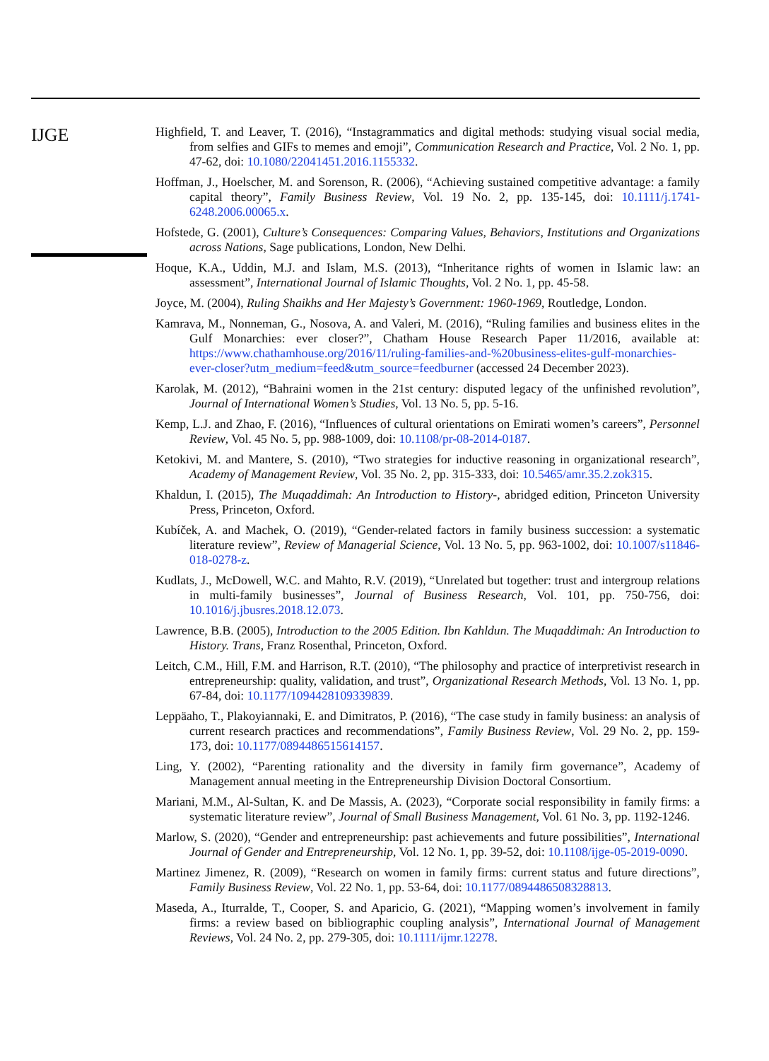IJGE
Highfield, T. and Leaver, T. (2016), “Instagrammatics and digital methods: studying visual social media, from selfies and GIFs to memes and emoji”, Communication Research and Practice, Vol. 2 No. 1, pp. 47-62, doi: 10.1080/22041451.2016.1155332.
Hoffman, J., Hoelscher, M. and Sorenson, R. (2006), “Achieving sustained competitive advantage: a family capital theory”, Family Business Review, Vol. 19 No. 2, pp. 135-145, doi: 10.1111/j.1741-6248.2006.00065.x.
Hofstede, G. (2001), Culture’s Consequences: Comparing Values, Behaviors, Institutions and Organizations across Nations, Sage publications, London, New Delhi.
Hoque, K.A., Uddin, M.J. and Islam, M.S. (2013), “Inheritance rights of women in Islamic law: an assessment”, International Journal of Islamic Thoughts, Vol. 2 No. 1, pp. 45-58.
Joyce, M. (2004), Ruling Shaikhs and Her Majesty’s Government: 1960-1969, Routledge, London.
Kamrava, M., Nonneman, G., Nosova, A. and Valeri, M. (2016), “Ruling families and business elites in the Gulf Monarchies: ever closer?”, Chatham House Research Paper 11/2016, available at: https://www.chathamhouse.org/2016/11/ruling-families-and-%20business-elites-gulf-monarchies-ever-closer?utm_medium=feed&utm_source=feedburner (accessed 24 December 2023).
Karolak, M. (2012), “Bahraini women in the 21st century: disputed legacy of the unfinished revolution”, Journal of International Women’s Studies, Vol. 13 No. 5, pp. 5-16.
Kemp, L.J. and Zhao, F. (2016), “Influences of cultural orientations on Emirati women’s careers”, Personnel Review, Vol. 45 No. 5, pp. 988-1009, doi: 10.1108/pr-08-2014-0187.
Ketokivi, M. and Mantere, S. (2010), “Two strategies for inductive reasoning in organizational research”, Academy of Management Review, Vol. 35 No. 2, pp. 315-333, doi: 10.5465/amr.35.2.zok315.
Khaldun, I. (2015), The Muqaddimah: An Introduction to History-, abridged edition, Princeton University Press, Princeton, Oxford.
Kubíček, A. and Machek, O. (2019), “Gender-related factors in family business succession: a systematic literature review”, Review of Managerial Science, Vol. 13 No. 5, pp. 963-1002, doi: 10.1007/s11846-018-0278-z.
Kudlats, J., McDowell, W.C. and Mahto, R.V. (2019), “Unrelated but together: trust and intergroup relations in multi-family businesses”, Journal of Business Research, Vol. 101, pp. 750-756, doi: 10.1016/j.jbusres.2018.12.073.
Lawrence, B.B. (2005), Introduction to the 2005 Edition. Ibn Kahldun. The Muqaddimah: An Introduction to History. Trans, Franz Rosenthal, Princeton, Oxford.
Leitch, C.M., Hill, F.M. and Harrison, R.T. (2010), “The philosophy and practice of interpretivist research in entrepreneurship: quality, validation, and trust”, Organizational Research Methods, Vol. 13 No. 1, pp. 67-84, doi: 10.1177/1094428109339839.
Leppäaho, T., Plakoyiannaki, E. and Dimitratos, P. (2016), “The case study in family business: an analysis of current research practices and recommendations”, Family Business Review, Vol. 29 No. 2, pp. 159-173, doi: 10.1177/0894486515614157.
Ling, Y. (2002), “Parenting rationality and the diversity in family firm governance”, Academy of Management annual meeting in the Entrepreneurship Division Doctoral Consortium.
Mariani, M.M., Al-Sultan, K. and De Massis, A. (2023), “Corporate social responsibility in family firms: a systematic literature review”, Journal of Small Business Management, Vol. 61 No. 3, pp. 1192-1246.
Marlow, S. (2020), “Gender and entrepreneurship: past achievements and future possibilities”, International Journal of Gender and Entrepreneurship, Vol. 12 No. 1, pp. 39-52, doi: 10.1108/ijge-05-2019-0090.
Martinez Jimenez, R. (2009), “Research on women in family firms: current status and future directions”, Family Business Review, Vol. 22 No. 1, pp. 53-64, doi: 10.1177/0894486508328813.
Maseda, A., Iturralde, T., Cooper, S. and Aparicio, G. (2021), “Mapping women’s involvement in family firms: a review based on bibliographic coupling analysis”, International Journal of Management Reviews, Vol. 24 No. 2, pp. 279-305, doi: 10.1111/ijmr.12278.